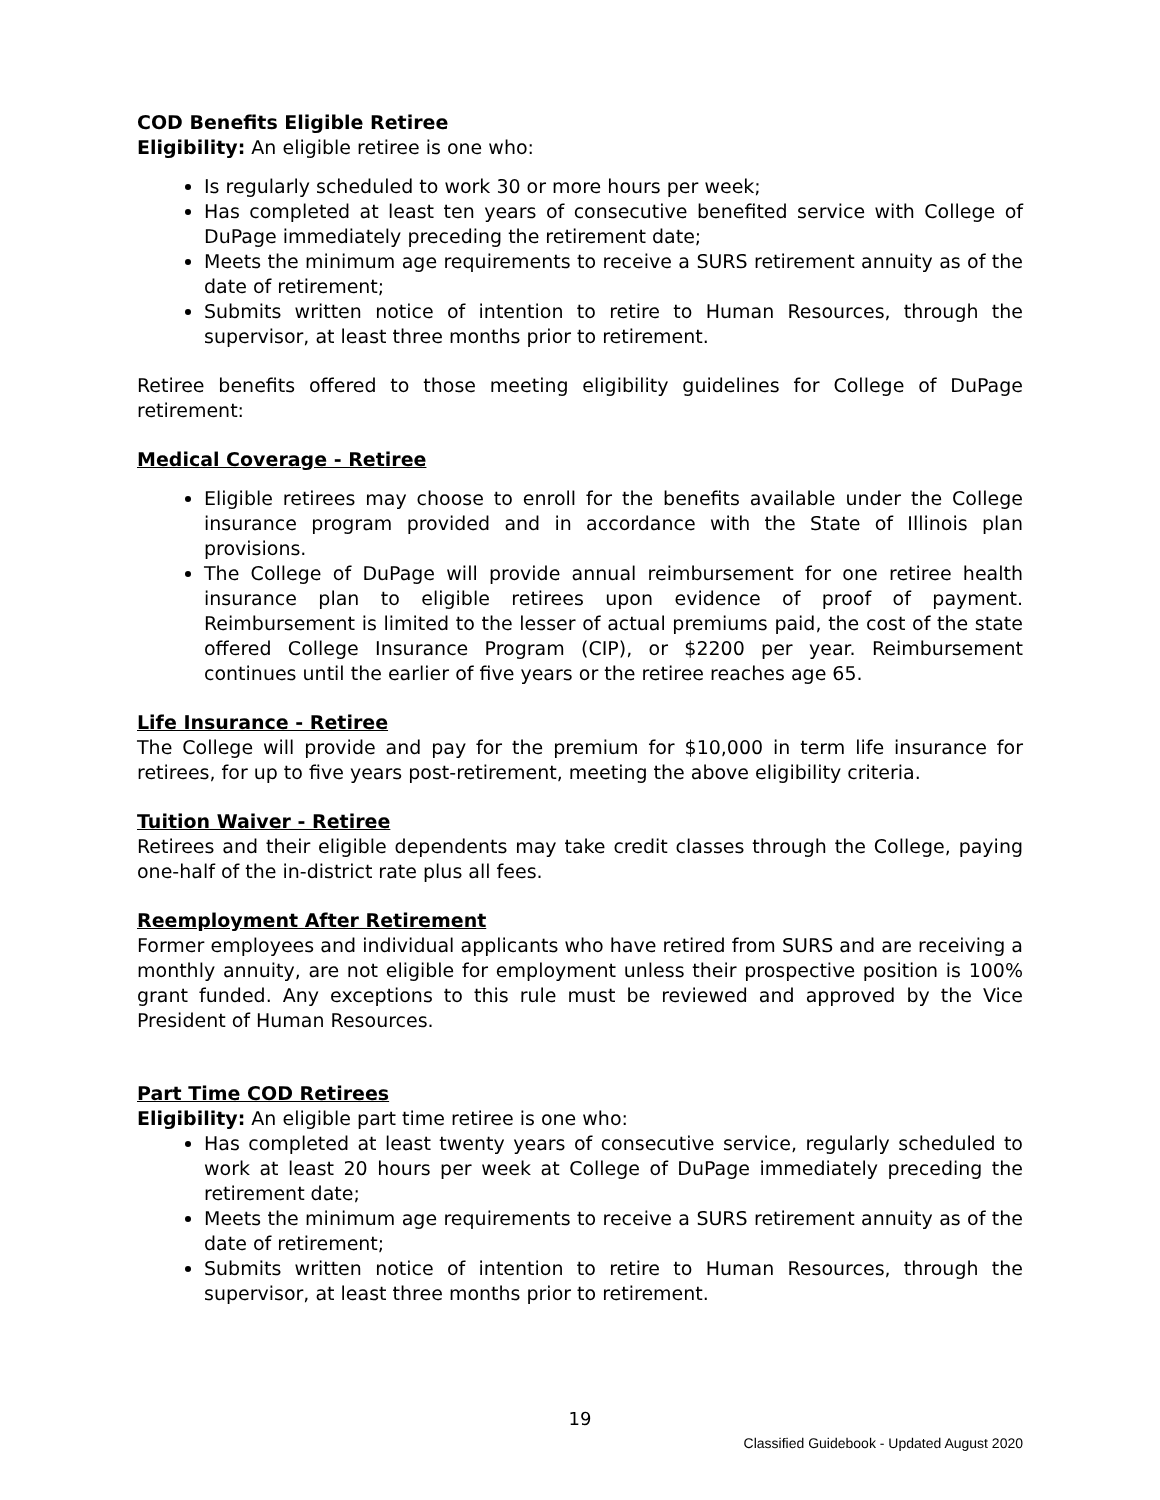COD Benefits Eligible Retiree
Eligibility: An eligible retiree is one who:
Is regularly scheduled to work 30 or more hours per week;
Has completed at least ten years of consecutive benefited service with College of DuPage immediately preceding the retirement date;
Meets the minimum age requirements to receive a SURS retirement annuity as of the date of retirement;
Submits written notice of intention to retire to Human Resources, through the supervisor, at least three months prior to retirement.
Retiree benefits offered to those meeting eligibility guidelines for College of DuPage retirement:
Medical Coverage - Retiree
Eligible retirees may choose to enroll for the benefits available under the College insurance program provided and in accordance with the State of Illinois plan provisions.
The College of DuPage will provide annual reimbursement for one retiree health insurance plan to eligible retirees upon evidence of proof of payment. Reimbursement is limited to the lesser of actual premiums paid, the cost of the state offered College Insurance Program (CIP), or $2200 per year. Reimbursement continues until the earlier of five years or the retiree reaches age 65.
Life Insurance - Retiree
The College will provide and pay for the premium for $10,000 in term life insurance for retirees, for up to five years post-retirement, meeting the above eligibility criteria.
Tuition Waiver - Retiree
Retirees and their eligible dependents may take credit classes through the College, paying one-half of the in-district rate plus all fees.
Reemployment After Retirement
Former employees and individual applicants who have retired from SURS and are receiving a monthly annuity, are not eligible for employment unless their prospective position is 100% grant funded. Any exceptions to this rule must be reviewed and approved by the Vice President of Human Resources.
Part Time COD Retirees
Eligibility: An eligible part time retiree is one who:
Has completed at least twenty years of consecutive service, regularly scheduled to work at least 20 hours per week at College of DuPage immediately preceding the retirement date;
Meets the minimum age requirements to receive a SURS retirement annuity as of the date of retirement;
Submits written notice of intention to retire to Human Resources, through the supervisor, at least three months prior to retirement.
19
Classified Guidebook - Updated August 2020